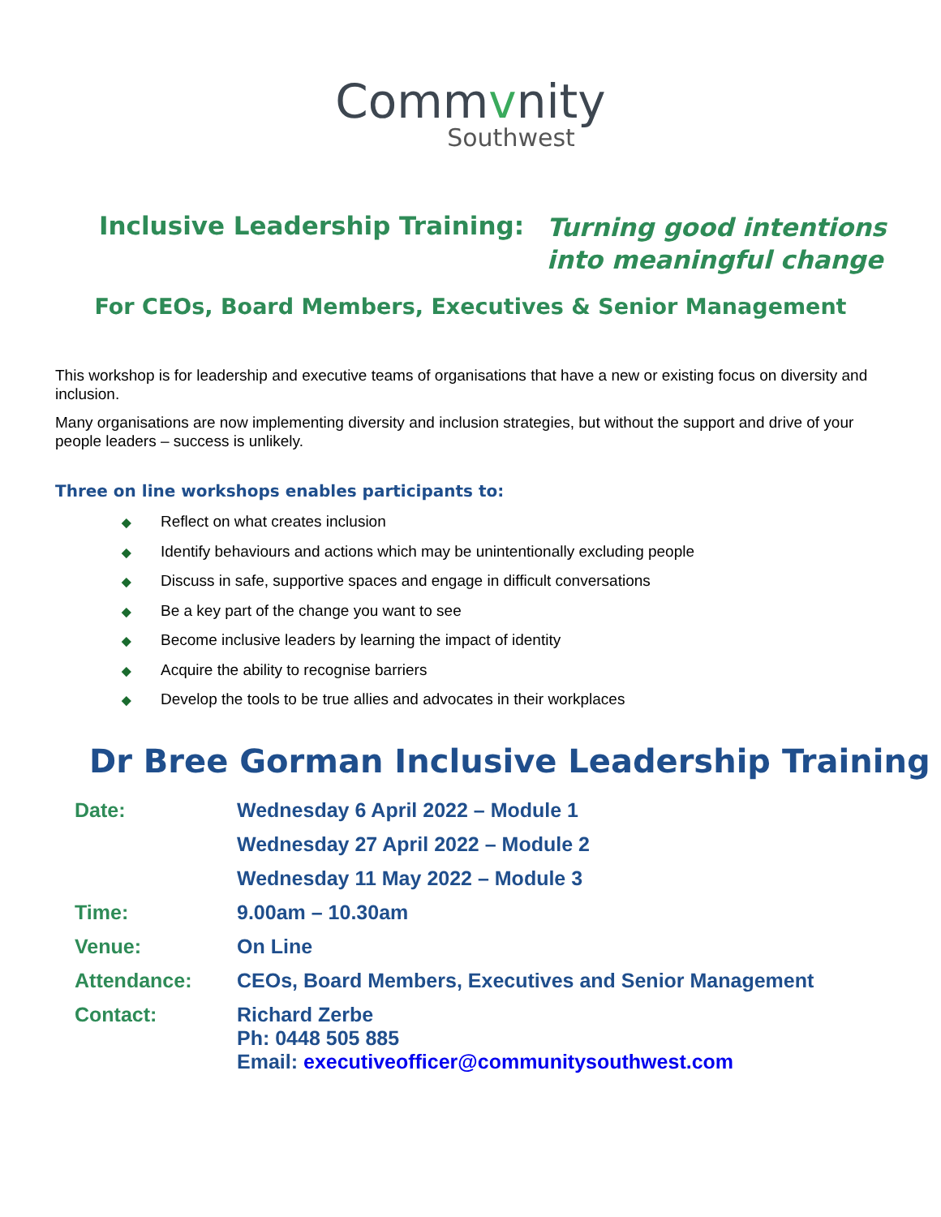Commvnity
Southwest
Inclusive Leadership Training:
Turning good intentions
into meaningful change
For CEOs, Board Members, Executives & Senior Management
This workshop is for leadership and executive teams of organisations that have a new or existing focus on diversity and inclusion.
Many organisations are now implementing diversity and inclusion strategies, but without the support and drive of your people leaders – success is unlikely.
Three on line workshops enables participants to:
◆ Reflect on what creates inclusion
◆ Identify behaviours and actions which may be unintentionally excluding people
◆ Discuss in safe, supportive spaces and engage in difficult conversations
◆ Be a key part of the change you want to see
◆ Become inclusive leaders by learning the impact of identity
◆ Acquire the ability to recognise barriers
◆ Develop the tools to be true allies and advocates in their workplaces
Dr Bree Gorman Inclusive Leadership Training
| Date: | Wednesday 6 April 2022 – Module 1 |
| | Wednesday 27 April 2022 – Module 2 |
| | Wednesday 11 May 2022 – Module 3 |
| Time: | 9.00am – 10.30am |
| Venue: | On Line |
| Attendance: | CEOs, Board Members, Executives and Senior Management |
| Contact: | Richard Zerbe Ph: 0448 505 885 Email: executiveofficer@communitysouthwest.com |